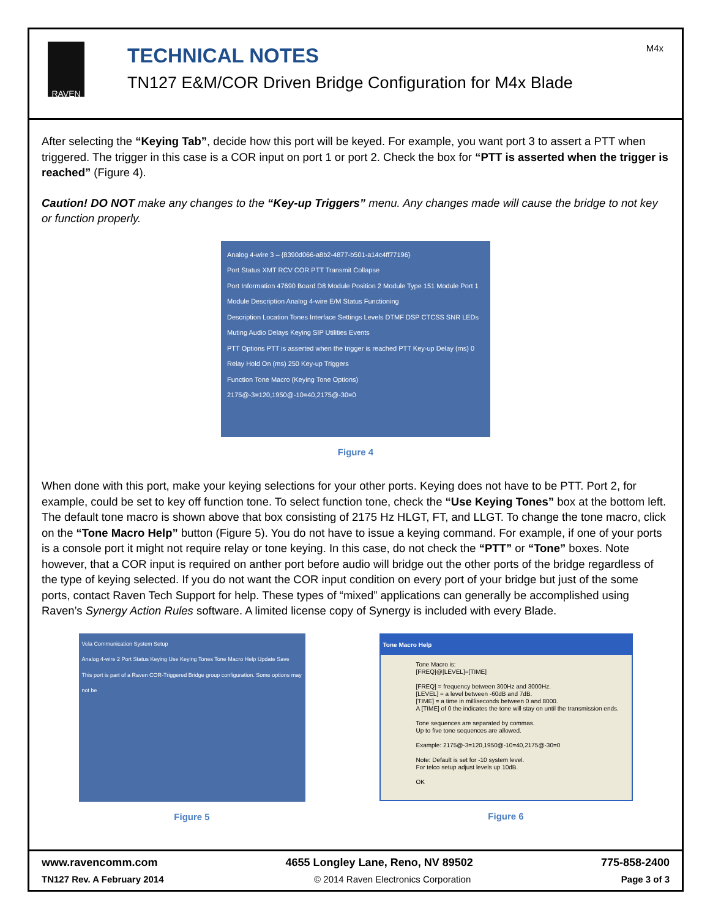RAVEN
TECHNICAL NOTES
TN127 E&M/COR Driven Bridge Configuration for M4x Blade
M4x
After selecting the “Keying Tab”, decide how this port will be keyed. For example, you want port 3 to assert a PTT when triggered. The trigger in this case is a COR input on port 1 or port 2. Check the box for “PTT is asserted when the trigger is reached” (Figure 4).
Caution! DO NOT make any changes to the “Key-up Triggers” menu. Any changes made will cause the bridge to not key or function properly.
Analog 4-wire 3 – {8390d066-a8b2-4877-b501-a14c4ff77196}
Port Status XMT RCV COR PTT Transmit Collapse
Port Information 47690 Board D8 Module Position 2 Module Type 151 Module Port 1
Module Description Analog 4-wire E/M Status Functioning
Description Location Tones Interface Settings Levels DTMF DSP CTCSS SNR LEDs Muting Audio Delays Keying SIP Utilities Events
PTT Options PTT is asserted when the trigger is reached PTT Key-up Delay (ms) 0 Relay Hold On (ms) 250 Key-up Triggers
Function Tone Macro (Keying Tone Options) 2175@-3=120,1950@-10=40,2175@-30=0
Figure 4
When done with this port, make your keying selections for your other ports. Keying does not have to be PTT. Port 2, for example, could be set to key off function tone. To select function tone, check the “Use Keying Tones” box at the bottom left. The default tone macro is shown above that box consisting of 2175 Hz HLGT, FT, and LLGT. To change the tone macro, click on the “Tone Macro Help” button (Figure 5). You do not have to issue a keying command. For example, if one of your ports is a console port it might not require relay or tone keying. In this case, do not check the “PTT” or “Tone” boxes. Note however, that a COR input is required on anther port before audio will bridge out the other ports of the bridge regardless of the type of keying selected. If you do not want the COR input condition on every port of your bridge but just of the some ports, contact Raven Tech Support for help. These types of “mixed” applications can generally be accomplished using Raven’s Synergy Action Rules software. A limited license copy of Synergy is included with every Blade.
Vela Communication System Setup
Analog 4-wire 2 Port Status Keying Use Keying Tones Tone Macro Help Update Save
This port is part of a Raven COR-Triggered Bridge group configuration. Some options may not be
Figure 5
Tone Macro Help
Tone Macro is:
[FREQ]@[LEVEL]=[TIME]
[FREQ] = frequency between 300Hz and 3000Hz.
[LEVEL] = a level between -60dB and 7dB.
[TIME] = a time in milliseconds between 0 and 8000.
A [TIME] of 0 the indicates the tone will stay on until the transmission ends.
Tone sequences are separated by commas.
Up to five tone sequences are allowed.
Example: 2175@-3=120,1950@-10=40,2175@-30=0
Note: Default is set for -10 system level.
For telco setup adjust levels up 10dB.
OK
Figure 6
www.ravencomm.com 4655 Longley Lane, Reno, NV 89502 775-858-2400
TN127 Rev. A February 2014 © 2014 Raven Electronics Corporation Page 3 of 3